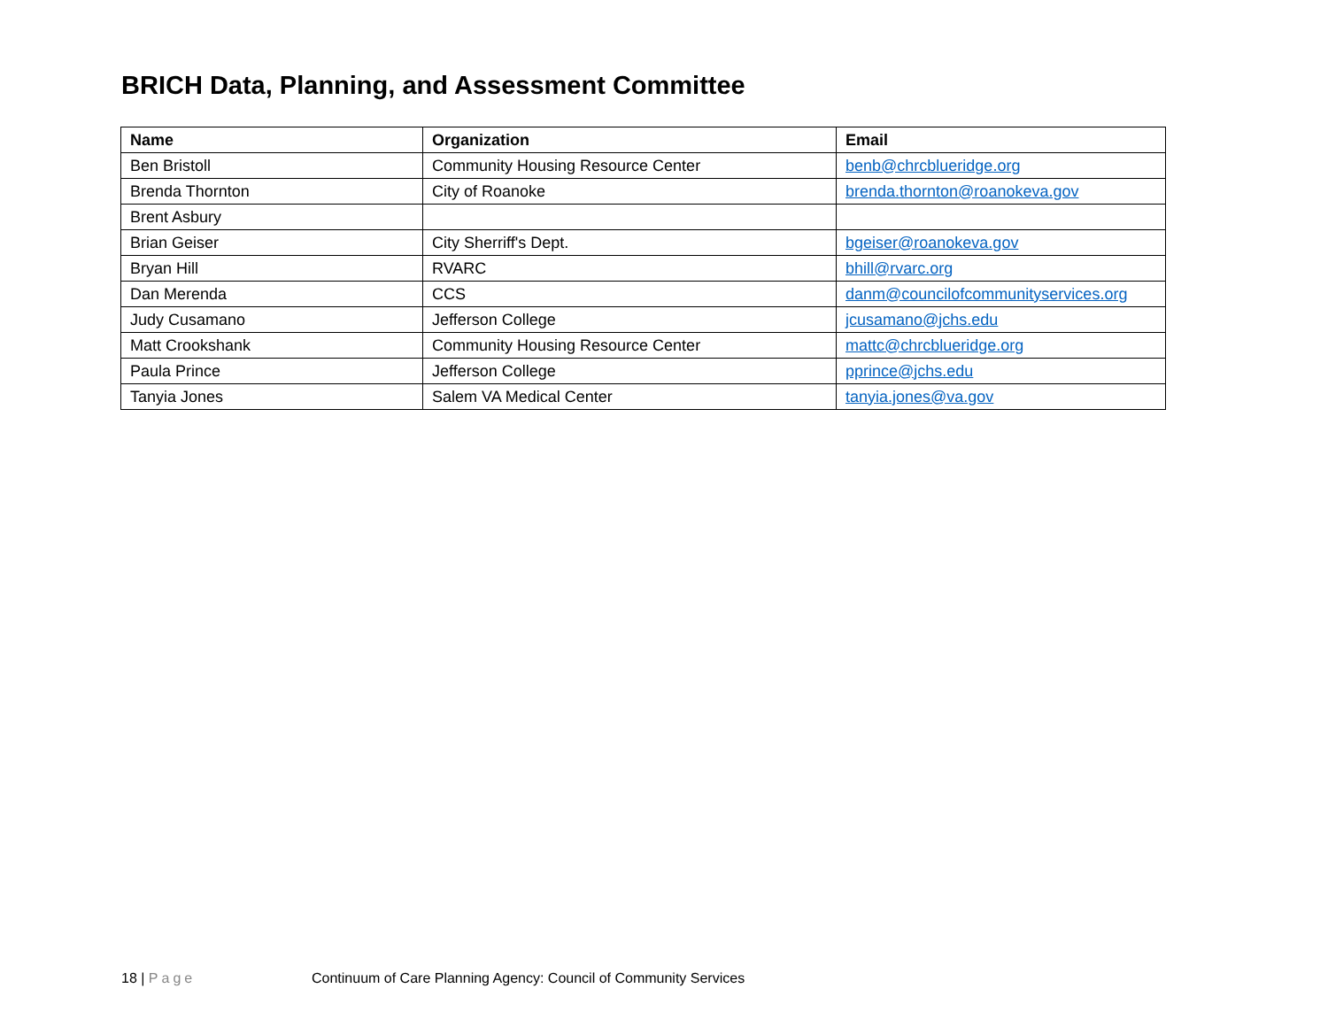BRICH Data, Planning, and Assessment Committee
| Name | Organization | Email |
| --- | --- | --- |
| Ben Bristoll | Community Housing Resource Center | benb@chrcblueridge.org |
| Brenda Thornton | City of Roanoke | brenda.thornton@roanokeva.gov |
| Brent Asbury | | |
| Brian Geiser | City Sherriff's Dept. | bgeiser@roanokeva.gov |
| Bryan Hill | RVARC | bhill@rvarc.org |
| Dan Merenda | CCS | danm@councilofcommunityservices.org |
| Judy Cusamano | Jefferson College | jcusamano@jchs.edu |
| Matt Crookshank | Community Housing Resource Center | mattc@chrcblueridge.org |
| Paula Prince | Jefferson College | pprince@jchs.edu |
| Tanyia Jones | Salem VA Medical Center | tanyia.jones@va.gov |
18 | Page Continuum of Care Planning Agency: Council of Community Services